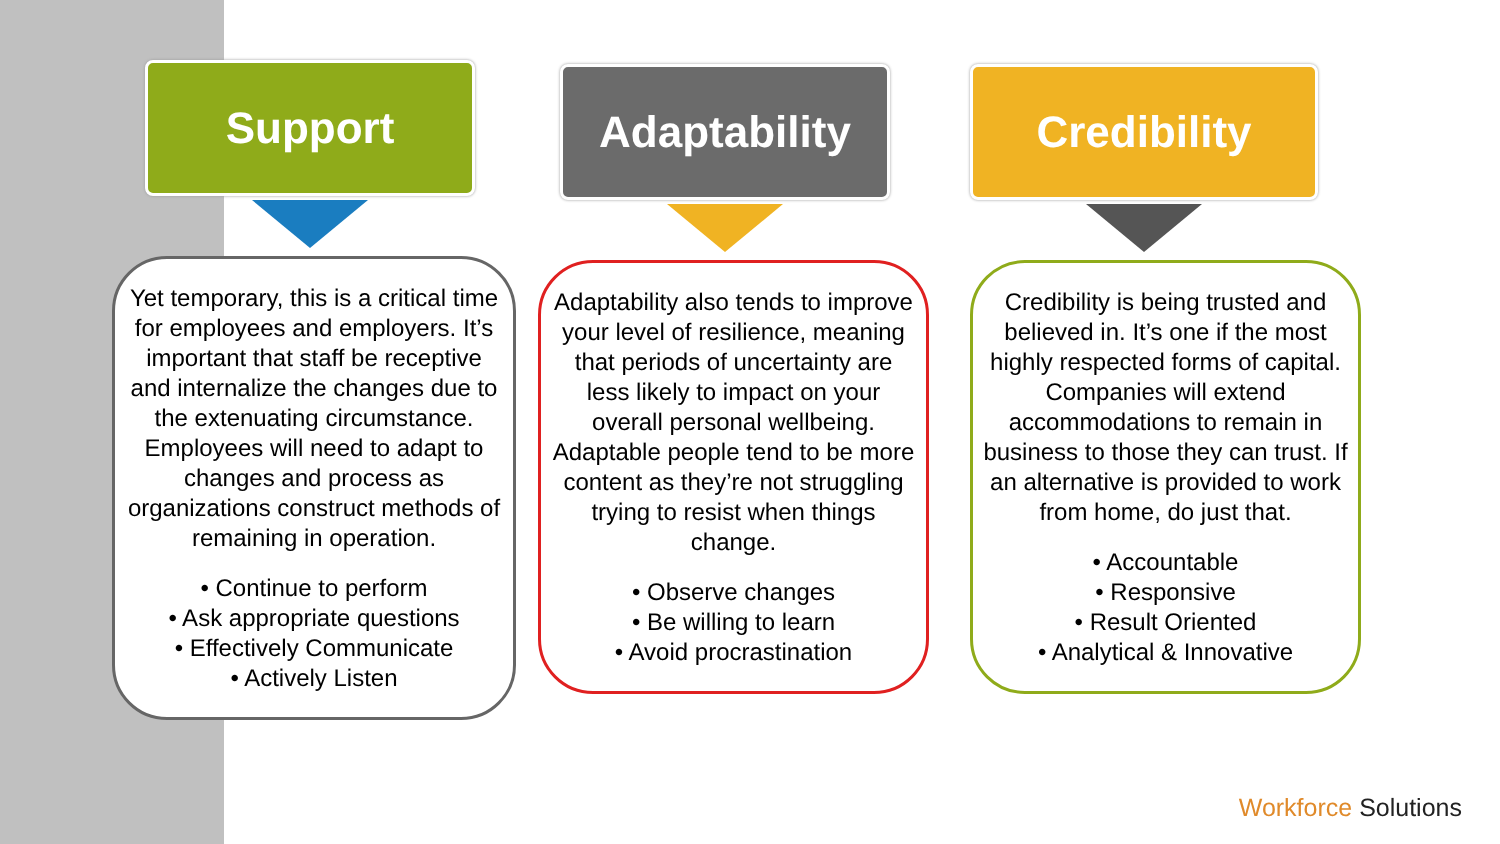Support
Yet temporary, this is a critical time for employees and employers. It’s important that staff be receptive and internalize the changes due to the extenuating circumstance. Employees will need to adapt to changes and process as organizations construct methods of remaining in operation.
• Continue to perform
• Ask appropriate questions
• Effectively Communicate
• Actively Listen
Adaptability
Adaptability also tends to improve your level of resilience, meaning that periods of uncertainty are less likely to impact on your overall personal wellbeing. Adaptable people tend to be more content as they’re not struggling trying to resist when things change.
• Observe changes
• Be willing to learn
• Avoid procrastination
Credibility
Credibility is being trusted and believed in. It’s one if the most highly respected forms of capital. Companies will extend accommodations to remain in business to those they can trust. If an alternative is provided to work from home, do just that.
• Accountable
• Responsive
• Result Oriented
• Analytical & Innovative
Workforce Solutions